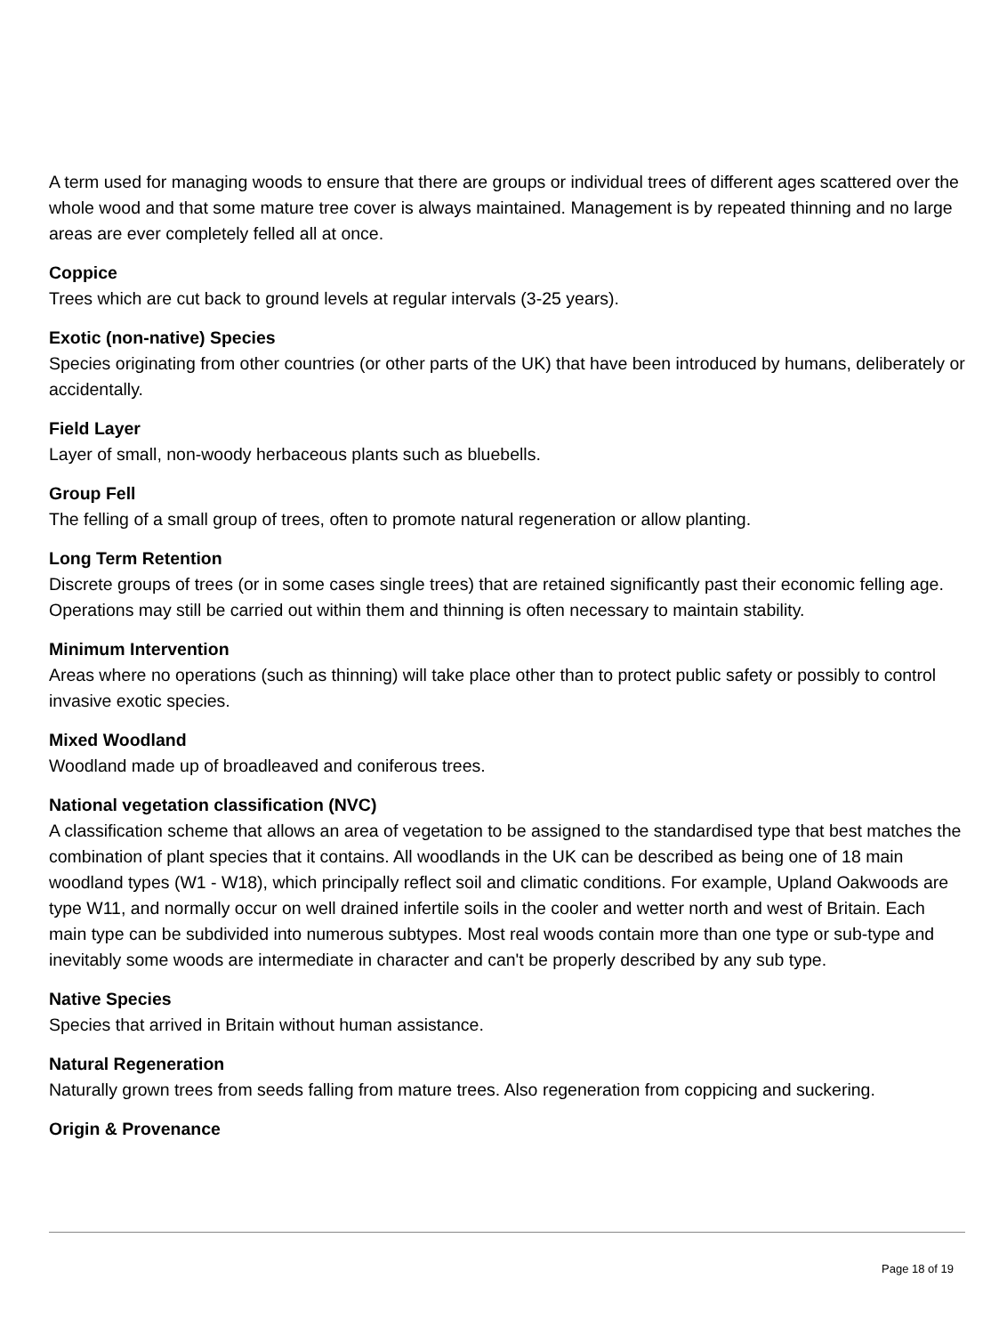A term used for managing woods to ensure that there are groups or individual trees of different ages scattered over the whole wood and that some mature tree cover is always maintained. Management is by repeated thinning and no large areas are ever completely felled all at once.
Coppice
Trees which are cut back to ground levels at regular intervals (3-25 years).
Exotic (non-native) Species
Species originating from other countries (or other parts of the UK) that have been introduced by humans, deliberately or accidentally.
Field Layer
Layer of small, non-woody herbaceous plants such as bluebells.
Group Fell
The felling of a small group of trees, often to promote natural regeneration or allow planting.
Long Term Retention
Discrete groups of trees (or in some cases single trees) that are retained significantly past their economic felling age. Operations may still be carried out within them and thinning is often necessary to maintain stability.
Minimum Intervention
Areas where no operations (such as thinning) will take place other than to protect public safety or possibly to control invasive exotic species.
Mixed Woodland
Woodland made up of broadleaved and coniferous trees.
National vegetation classification (NVC)
A classification scheme that allows an area of vegetation to be assigned to the standardised type that best matches the combination of plant species that it contains. All woodlands in the UK can be described as being one of 18 main woodland types (W1 - W18), which principally reflect soil and climatic conditions. For example, Upland Oakwoods are type W11, and normally occur on well drained infertile soils in the cooler and wetter north and west of Britain. Each main type can be subdivided into numerous subtypes. Most real woods contain more than one type or sub-type and inevitably some woods are intermediate in character and can't be properly described by any sub type.
Native Species
Species that arrived in Britain without human assistance.
Natural Regeneration
Naturally grown trees from seeds falling from mature trees. Also regeneration from coppicing and suckering.
Origin & Provenance
Page 18 of 19